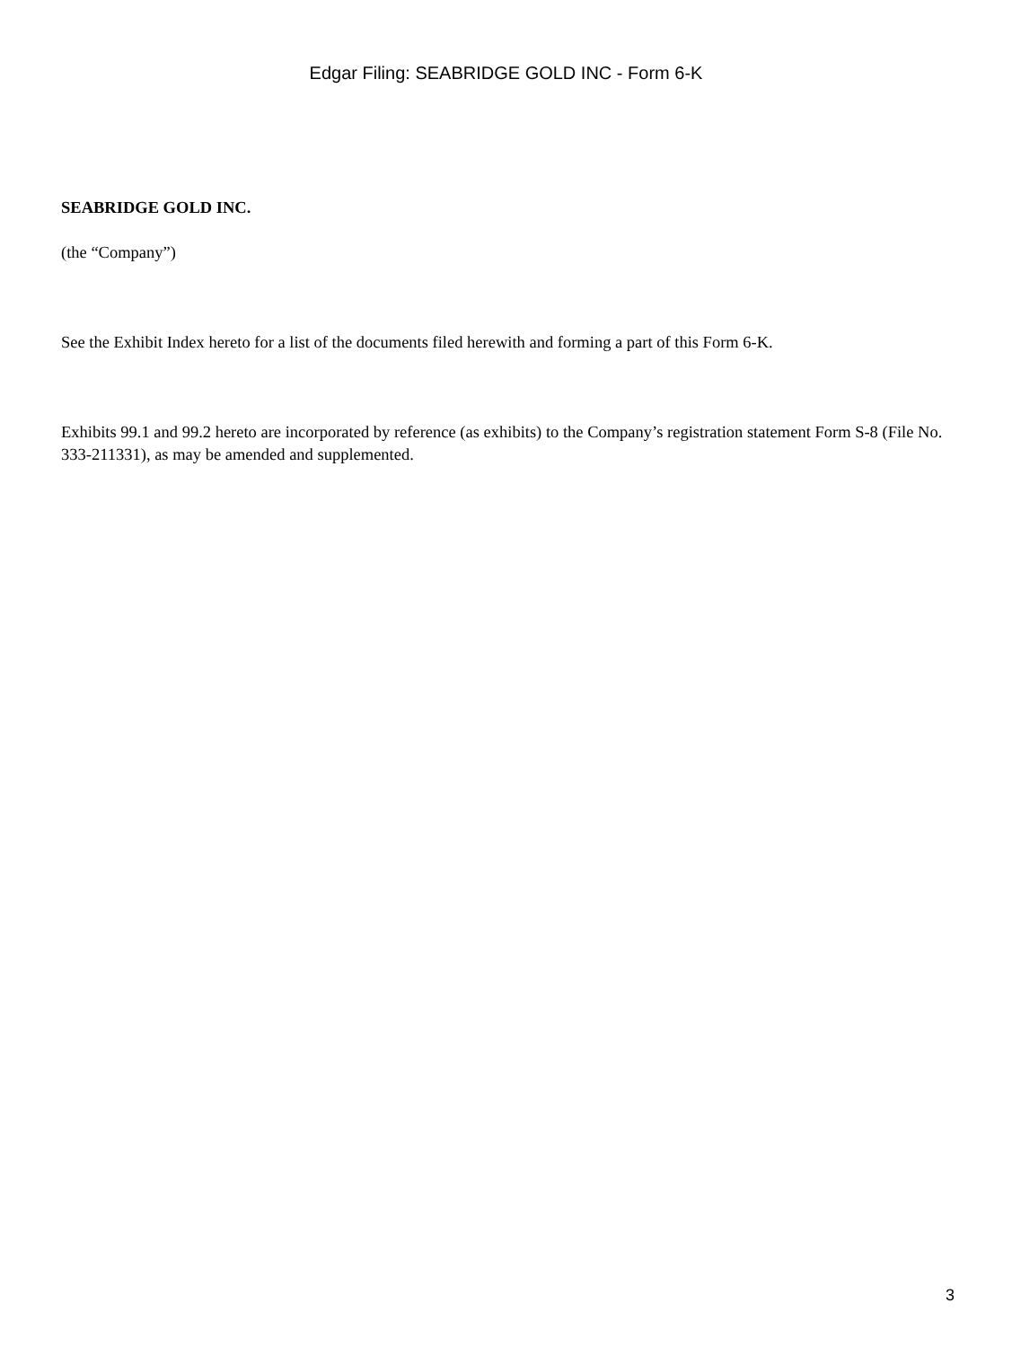Edgar Filing: SEABRIDGE GOLD INC - Form 6-K
SEABRIDGE GOLD INC.
(the “Company”)
See the Exhibit Index hereto for a list of the documents filed herewith and forming a part of this Form 6-K.
Exhibits 99.1 and 99.2 hereto are incorporated by reference (as exhibits) to the Company’s registration statement Form S-8 (File No. 333-211331), as may be amended and supplemented.
3